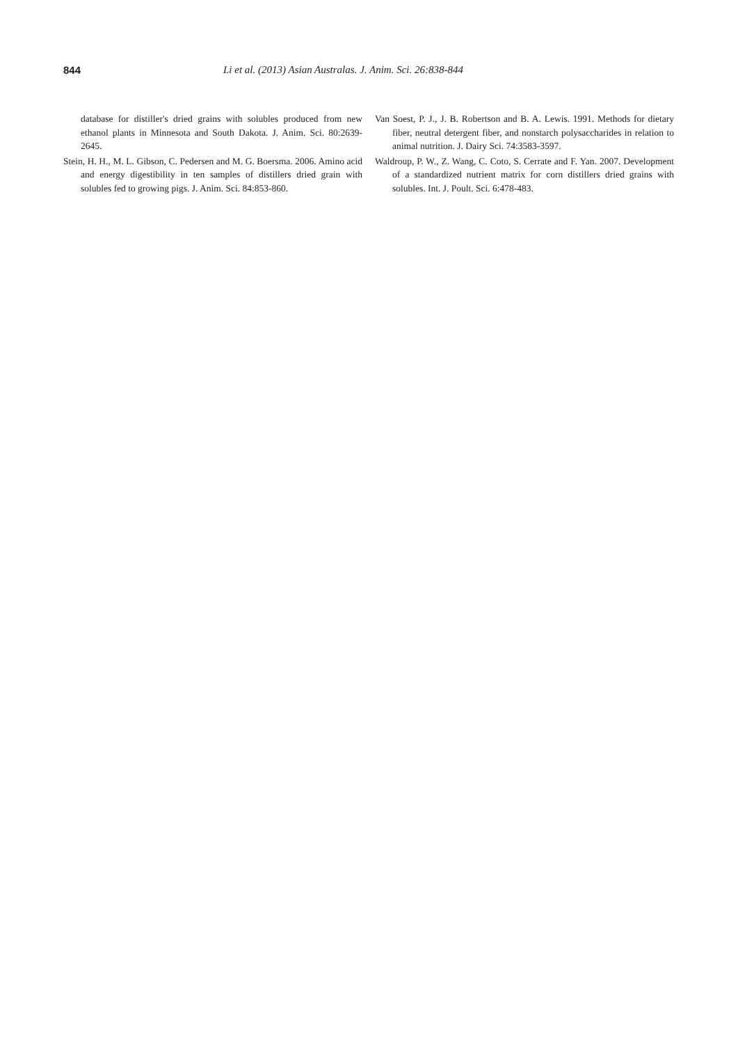844 Li et al. (2013) Asian Australas. J. Anim. Sci. 26:838-844
database for distiller's dried grains with solubles produced from new ethanol plants in Minnesota and South Dakota. J. Anim. Sci. 80:2639-2645.
Stein, H. H., M. L. Gibson, C. Pedersen and M. G. Boersma. 2006. Amino acid and energy digestibility in ten samples of distillers dried grain with solubles fed to growing pigs. J. Anim. Sci. 84:853-860.
Van Soest, P. J., J. B. Robertson and B. A. Lewis. 1991. Methods for dietary fiber, neutral detergent fiber, and nonstarch polysaccharides in relation to animal nutrition. J. Dairy Sci. 74:3583-3597.
Waldroup, P. W., Z. Wang, C. Coto, S. Cerrate and F. Yan. 2007. Development of a standardized nutrient matrix for corn distillers dried grains with solubles. Int. J. Poult. Sci. 6:478-483.